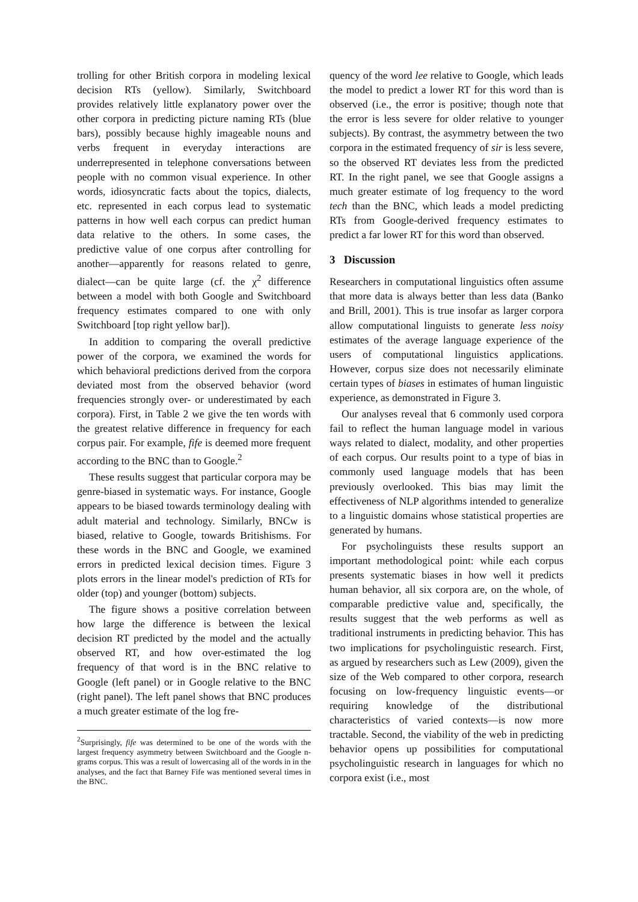trolling for other British corpora in modeling lexical decision RTs (yellow). Similarly, Switchboard provides relatively little explanatory power over the other corpora in predicting picture naming RTs (blue bars), possibly because highly imageable nouns and verbs frequent in everyday interactions are underrepresented in telephone conversations between people with no common visual experience. In other words, idiosyncratic facts about the topics, dialects, etc. represented in each corpus lead to systematic patterns in how well each corpus can predict human data relative to the others. In some cases, the predictive value of one corpus after controlling for another—apparently for reasons related to genre, dialect—can be quite large (cf. the χ<sup>2</sup> difference between a model with both Google and Switchboard frequency estimates compared to one with only Switchboard [top right yellow bar]).
In addition to comparing the overall predictive power of the corpora, we examined the words for which behavioral predictions derived from the corpora deviated most from the observed behavior (word frequencies strongly over- or underestimated by each corpora). First, in Table 2 we give the ten words with the greatest relative difference in frequency for each corpus pair. For example, fife is deemed more frequent according to the BNC than to Google.<sup>2</sup>
These results suggest that particular corpora may be genre-biased in systematic ways. For instance, Google appears to be biased towards terminology dealing with adult material and technology. Similarly, BNCw is biased, relative to Google, towards Britishisms. For these words in the BNC and Google, we examined errors in predicted lexical decision times. Figure 3 plots errors in the linear model's prediction of RTs for older (top) and younger (bottom) subjects.
The figure shows a positive correlation between how large the difference is between the lexical decision RT predicted by the model and the actually observed RT, and how over-estimated the log frequency of that word is in the BNC relative to Google (left panel) or in Google relative to the BNC (right panel). The left panel shows that BNC produces a much greater estimate of the log fre-
<sup>2</sup> Surprisingly, fife was determined to be one of the words with the largest frequency asymmetry between Switchboard and the Google n-grams corpus. This was a result of lowercasing all of the words in in the analyses, and the fact that Barney Fife was mentioned several times in the BNC.
quency of the word lee relative to Google, which leads the model to predict a lower RT for this word than is observed (i.e., the error is positive; though note that the error is less severe for older relative to younger subjects). By contrast, the asymmetry between the two corpora in the estimated frequency of sir is less severe, so the observed RT deviates less from the predicted RT. In the right panel, we see that Google assigns a much greater estimate of log frequency to the word tech than the BNC, which leads a model predicting RTs from Google-derived frequency estimates to predict a far lower RT for this word than observed.
3 Discussion
Researchers in computational linguistics often assume that more data is always better than less data (Banko and Brill, 2001). This is true insofar as larger corpora allow computational linguists to generate less noisy estimates of the average language experience of the users of computational linguistics applications. However, corpus size does not necessarily eliminate certain types of biases in estimates of human linguistic experience, as demonstrated in Figure 3.
Our analyses reveal that 6 commonly used corpora fail to reflect the human language model in various ways related to dialect, modality, and other properties of each corpus. Our results point to a type of bias in commonly used language models that has been previously overlooked. This bias may limit the effectiveness of NLP algorithms intended to generalize to a linguistic domains whose statistical properties are generated by humans.
For psycholinguists these results support an important methodological point: while each corpus presents systematic biases in how well it predicts human behavior, all six corpora are, on the whole, of comparable predictive value and, specifically, the results suggest that the web performs as well as traditional instruments in predicting behavior. This has two implications for psycholinguistic research. First, as argued by researchers such as Lew (2009), given the size of the Web compared to other corpora, research focusing on low-frequency linguistic events—or requiring knowledge of the distributional characteristics of varied contexts—is now more tractable. Second, the viability of the web in predicting behavior opens up possibilities for computational psycholinguistic research in languages for which no corpora exist (i.e., most